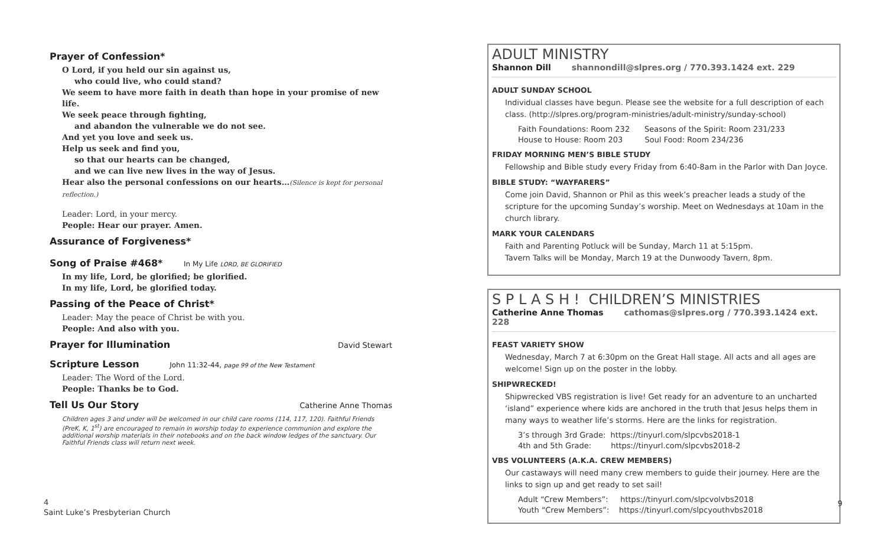Prayer of Confession*
O Lord, if you held our sin against us,
who could live, who could stand?
We seem to have more faith in death than hope in your promise of new life.
We seek peace through fighting,
and abandon the vulnerable we do not see.
And yet you love and seek us.
Help us seek and find you,
so that our hearts can be changed,
and we can live new lives in the way of Jesus.
Hear also the personal confessions on our hearts…(Silence is kept for personal reflection.)
Leader: Lord, in your mercy.
People: Hear our prayer. Amen.
Assurance of Forgiveness*
Song of Praise #468* In My Life LORD, BE GLORIFIED
In my life, Lord, be glorified; be glorified.
In my life, Lord, be glorified today.
Passing of the Peace of Christ*
Leader: May the peace of Christ be with you.
People: And also with you.
Prayer for Illumination David Stewart
Scripture Lesson John 11:32-44, page 99 of the New Testament
Leader: The Word of the Lord.
People: Thanks be to God.
Tell Us Our Story Catherine Anne Thomas
Children ages 3 and under will be welcomed in our child care rooms (114, 117, 120). Faithful Friends (PreK, K, 1<sup>st</sup>) are encouraged to remain in worship today to experience communion and explore the additional worship materials in their notebooks and on the back window ledges of the sanctuary. Our Faithful Friends class will return next week.
ADULT MINISTRY
Shannon Dill shannondill@slpres.org / 770.393.1424 ext. 229
ADULT SUNDAY SCHOOL
Individual classes have begun. Please see the website for a full description of each class. (http://slpres.org/program-ministries/adult-ministry/sunday-school)
Faith Foundations: Room 232 Seasons of the Spirit: Room 231/233
House to House: Room 203 Soul Food: Room 234/236
FRIDAY MORNING MEN’S BIBLE STUDY
Fellowship and Bible study every Friday from 6:40-8am in the Parlor with Dan Joyce.
BIBLE STUDY: “WAYFARERS”
Come join David, Shannon or Phil as this week’s preacher leads a study of the scripture for the upcoming Sunday’s worship. Meet on Wednesdays at 10am in the church library.
MARK YOUR CALENDARS
Faith and Parenting Potluck will be Sunday, March 11 at 5:15pm.
Tavern Talks will be Monday, March 19 at the Dunwoody Tavern, 8pm.
S P L A S H ! CHILDREN’S MINISTRIES
Catherine Anne Thomas cathomas@slpres.org / 770.393.1424 ext. 228
FEAST VARIETY SHOW
Wednesday, March 7 at 6:30pm on the Great Hall stage. All acts and all ages are welcome! Sign up on the poster in the lobby.
SHIPWRECKED!
Shipwrecked VBS registration is live! Get ready for an adventure to an uncharted ‘island” experience where kids are anchored in the truth that Jesus helps them in many ways to weather life’s storms. Here are the links for registration.
3’s through 3rd Grade: https://tinyurl.com/slpcvbs2018-1
4th and 5th Grade: https://tinyurl.com/slpcvbs2018-2
VBS VOLUNTEERS (A.K.A. CREW MEMBERS)
Our castaways will need many crew members to guide their journey. Here are the links to sign up and get ready to set sail!
Adult “Crew Members”: https://tinyurl.com/slpcvolvbs2018
Youth “Crew Members”: https://tinyurl.com/slpcyouthvbs2018
4
Saint Luke’s Presbyterian Church
9